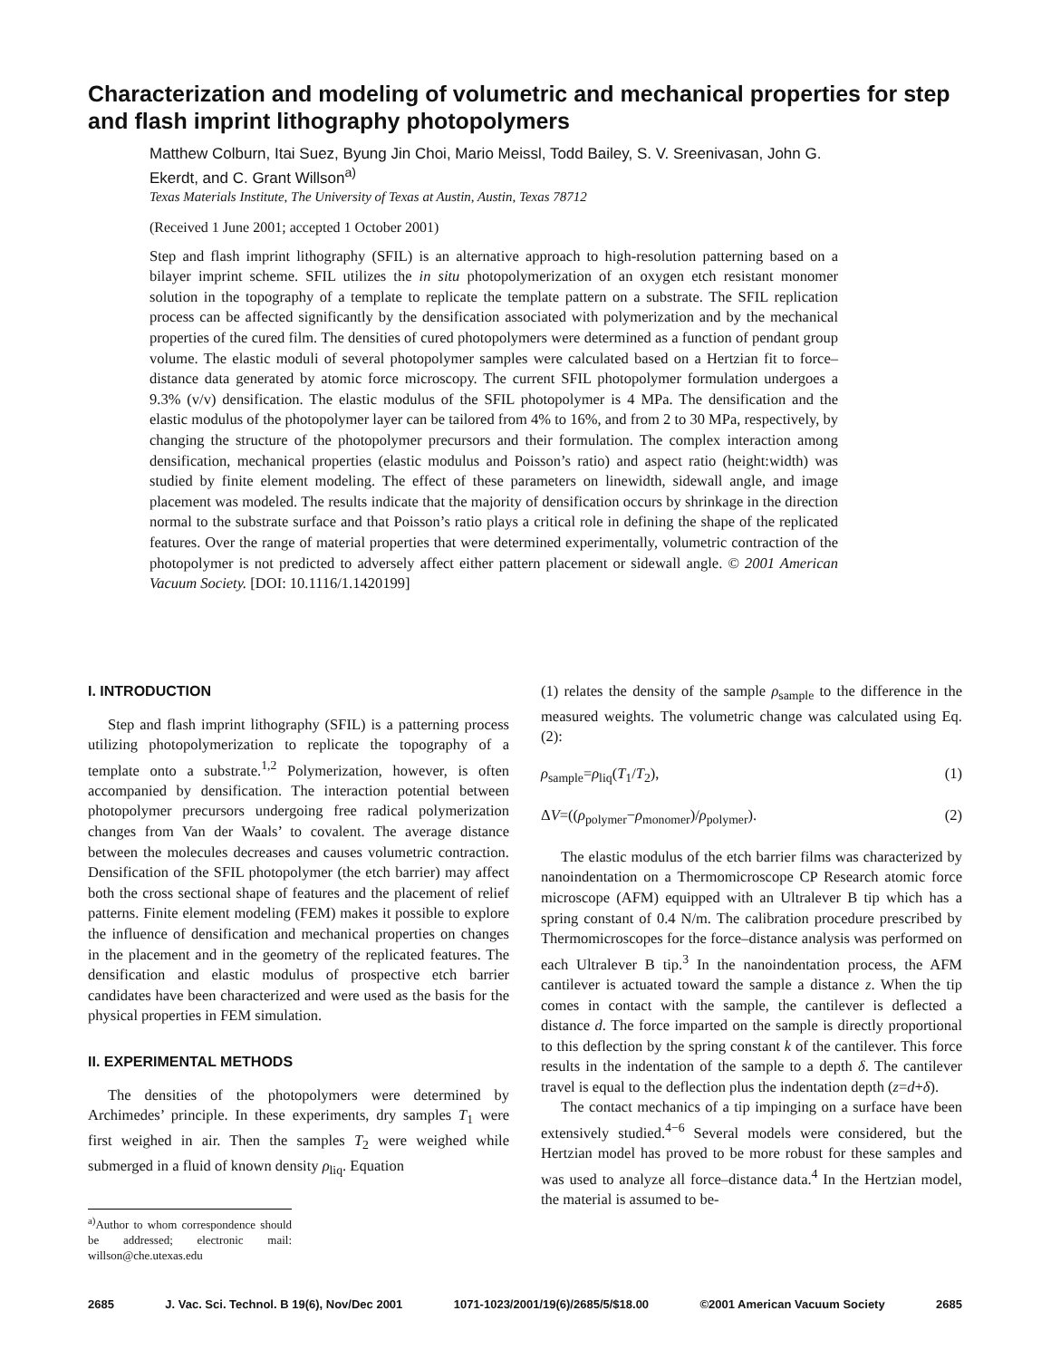Characterization and modeling of volumetric and mechanical properties for step and flash imprint lithography photopolymers
Matthew Colburn, Itai Suez, Byung Jin Choi, Mario Meissl, Todd Bailey, S. V. Sreenivasan, John G. Ekerdt, and C. Grant Willson<sup>a)</sup>
Texas Materials Institute, The University of Texas at Austin, Austin, Texas 78712
(Received 1 June 2001; accepted 1 October 2001)
Step and flash imprint lithography (SFIL) is an alternative approach to high-resolution patterning based on a bilayer imprint scheme. SFIL utilizes the in situ photopolymerization of an oxygen etch resistant monomer solution in the topography of a template to replicate the template pattern on a substrate. The SFIL replication process can be affected significantly by the densification associated with polymerization and by the mechanical properties of the cured film. The densities of cured photopolymers were determined as a function of pendant group volume. The elastic moduli of several photopolymer samples were calculated based on a Hertzian fit to force–distance data generated by atomic force microscopy. The current SFIL photopolymer formulation undergoes a 9.3% (v/v) densification. The elastic modulus of the SFIL photopolymer is 4 MPa. The densification and the elastic modulus of the photopolymer layer can be tailored from 4% to 16%, and from 2 to 30 MPa, respectively, by changing the structure of the photopolymer precursors and their formulation. The complex interaction among densification, mechanical properties (elastic modulus and Poisson’s ratio) and aspect ratio (height:width) was studied by finite element modeling. The effect of these parameters on linewidth, sidewall angle, and image placement was modeled. The results indicate that the majority of densification occurs by shrinkage in the direction normal to the substrate surface and that Poisson’s ratio plays a critical role in defining the shape of the replicated features. Over the range of material properties that were determined experimentally, volumetric contraction of the photopolymer is not predicted to adversely affect either pattern placement or sidewall angle. © 2001 American Vacuum Society. [DOI: 10.1116/1.1420199]
I. INTRODUCTION
Step and flash imprint lithography (SFIL) is a patterning process utilizing photopolymerization to replicate the topography of a template onto a substrate.<sup>1,2</sup> Polymerization, however, is often accompanied by densification. The interaction potential between photopolymer precursors undergoing free radical polymerization changes from Van der Waals’ to covalent. The average distance between the molecules decreases and causes volumetric contraction. Densification of the SFIL photopolymer (the etch barrier) may affect both the cross sectional shape of features and the placement of relief patterns. Finite element modeling (FEM) makes it possible to explore the influence of densification and mechanical properties on changes in the placement and in the geometry of the replicated features. The densification and elastic modulus of prospective etch barrier candidates have been characterized and were used as the basis for the physical properties in FEM simulation.
II. EXPERIMENTAL METHODS
The densities of the photopolymers were determined by Archimedes’ principle. In these experiments, dry samples T<sub>1</sub> were first weighed in air. Then the samples T<sub>2</sub> were weighed while submerged in a fluid of known density ρ<sub>liq</sub>. Equation
<sup>a)</sup> Author to whom correspondence should be addressed; electronic mail: willson@che.utexas.edu
(1) relates the density of the sample ρ<sub>sample</sub> to the difference in the measured weights. The volumetric change was calculated using Eq. (2):
ρ<sub>sample</sub>=ρ<sub>liq</sub>(T<sub>1</sub>/T<sub>2</sub>), (1)
ΔV=((ρ<sub>polymer</sub>−ρ<sub>monomer</sub>)/ρ<sub>polymer</sub>). (2)
The elastic modulus of the etch barrier films was characterized by nanoindentation on a Thermomicroscope CP Research atomic force microscope (AFM) equipped with an Ultralever B tip which has a spring constant of 0.4 N/m. The calibration procedure prescribed by Thermomicroscopes for the force–distance analysis was performed on each Ultralever B tip.<sup>3</sup> In the nanoindentation process, the AFM cantilever is actuated toward the sample a distance z. When the tip comes in contact with the sample, the cantilever is deflected a distance d. The force imparted on the sample is directly proportional to this deflection by the spring constant k of the cantilever. This force results in the indentation of the sample to a depth δ. The cantilever travel is equal to the deflection plus the indentation depth (z=d+δ).
The contact mechanics of a tip impinging on a surface have been extensively studied.<sup>4−6</sup> Several models were considered, but the Hertzian model has proved to be more robust for these samples and was used to analyze all force–distance data.<sup>4</sup> In the Hertzian model, the material is assumed to be-
2685 J. Vac. Sci. Technol. B 19(6), Nov/Dec 2001 1071-1023/2001/19(6)/2685/5/$18.00 ©2001 American Vacuum Society 2685